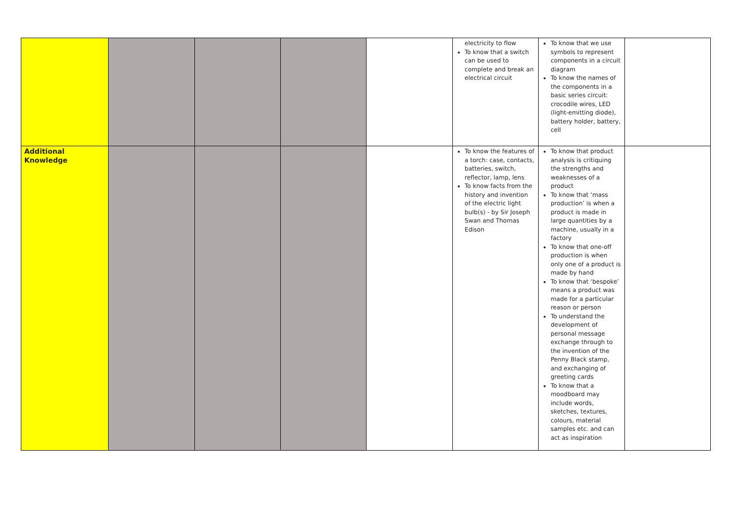| | | | | | electricity to flow To know that a switch can be used to complete and break an electrical circuit | To know that we use symbols to represent components in a circuit diagram To know the names of the components in a basic series circuit: crocodile wires, LED (light-emitting diode), battery holder, battery, cell | |
| Additional Knowledge | | | | | To know the features of a torch: case, contacts, batteries, switch, reflector, lamp, lens To know facts from the history and invention of the electric light bulb(s) - by Sir Joseph Swan and Thomas Edison | To know that product analysis is critiquing the strengths and weaknesses of a product To know that ‘mass production’ is when a product is made in large quantities by a machine, usually in a factory To know that one-off production is when only one of a product is made by hand To know that ‘bespoke’ means a product was made for a particular reason or person To understand the development of personal message exchange through to the invention of the Penny Black stamp, and exchanging of greeting cards To know that a moodboard may include words, sketches, textures, colours, material samples etc. and can act as inspiration | |